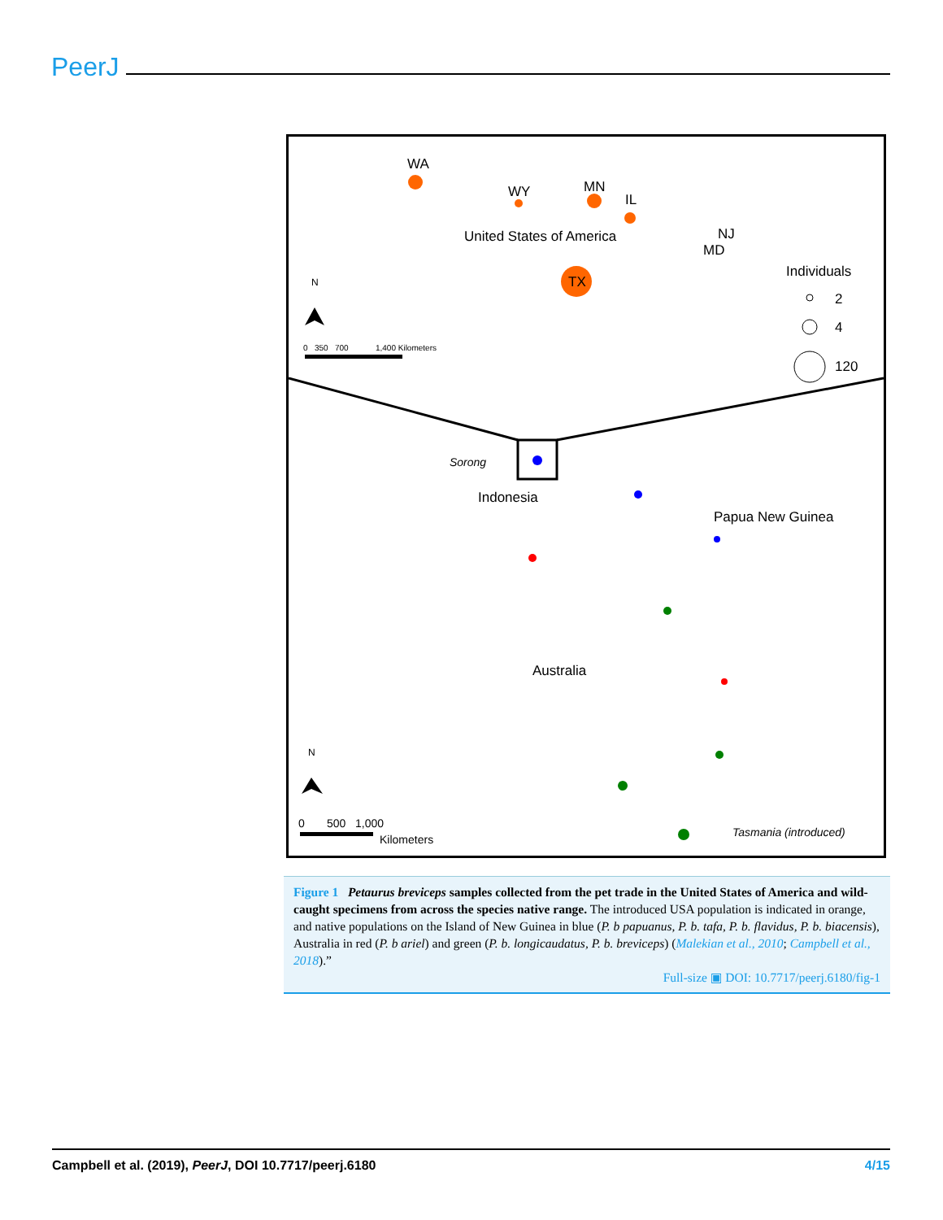PeerJ
WA
WY MN
IL
United States of America NJ
MD
TX
Individuals
2
4
120
N
0 350 700 1,400 Kilometers
Sorong
Indonesia
Papua New Guinea
Australia
N
0 500 1,000
Kilometers
Tasmania (introduced)
Figure 1 Petaurus breviceps samples collected from the pet trade in the United States of America and wild-caught specimens from across the species native range. The introduced USA population is indicated in orange, and native populations on the Island of New Guinea in blue (P. b papuanus, P. b. tafa, P. b. flavidus, P. b. biacensis), Australia in red (P. b ariel) and green (P. b. longicaudatus, P. b. breviceps) (Malekian et al., 2010; Campbell et al., 2018).”
Full-size ▣ DOI: 10.7717/peerj.6180/fig-1
Campbell et al. (2019), PeerJ, DOI 10.7717/peerj.6180 4/15